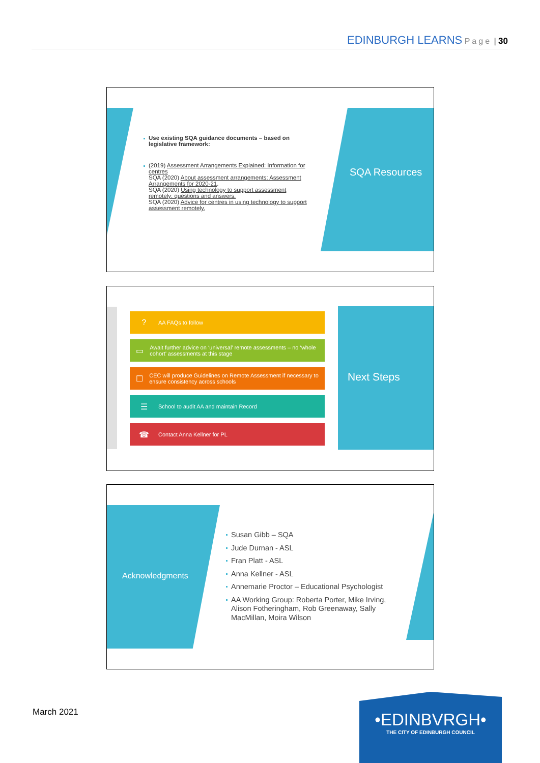EDINBURGH LEARNS Page | 30
SQA Resources
Use existing SQA guidance documents – based on legislative framework:
(2019) Assessment Arrangements Explained: Information for centres
SQA (2020) About assessment arrangements: Assessment Arrangements for 2020-21.
SQA (2020) Using technology to support assessment remotely: questions and answers.
SQA (2020) Advice for centres in using technology to support assessment remotely.
? AA FAQs to follow
▭ Await further advice on ‘universal’ remote assessments – no ‘whole cohort’ assessments at this stage
☐ CEC will produce Guidelines on Remote Assessment if necessary to ensure consistency across schools
☰ School to audit AA and maintain Record
☎ Contact Anna Kellner for PL
Next Steps
Acknowledgments
Susan Gibb – SQA
Jude Durnan - ASL
Fran Platt - ASL
Anna Kellner - ASL
Annemarie Proctor – Educational Psychologist
AA Working Group: Roberta Porter, Mike Irving, Alison Fotheringham, Rob Greenaway, Sally MacMillan, Moira Wilson
March 2021
•EDINBVRGH•
THE CITY OF EDINBURGH COUNCIL